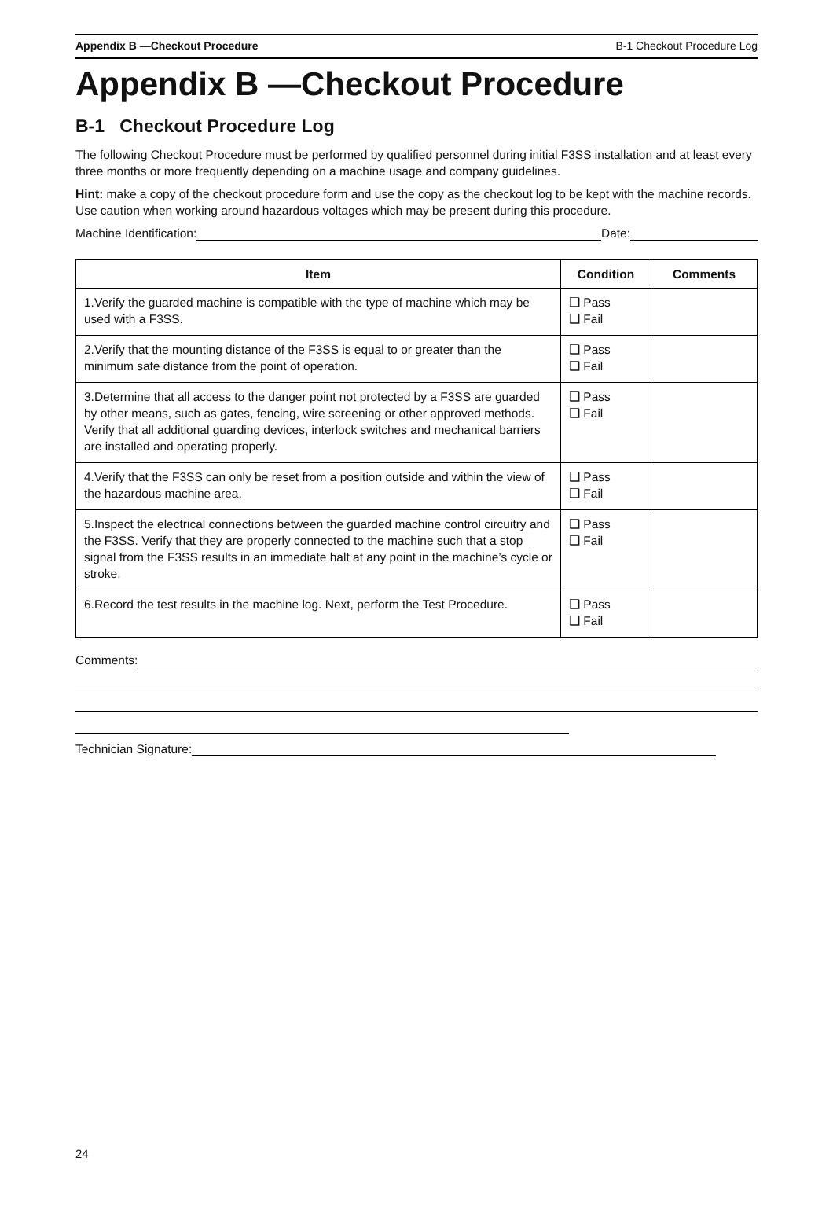Appendix B —Checkout Procedure B-1 Checkout Procedure Log
Appendix B —Checkout Procedure
B-1 Checkout Procedure Log
The following Checkout Procedure must be performed by qualified personnel during initial F3SS installation and at least every three months or more frequently depending on a machine usage and company guidelines.
Hint: make a copy of the checkout procedure form and use the copy as the checkout log to be kept with the machine records. Use caution when working around hazardous voltages which may be present during this procedure.
Machine Identification: Date:
| Item | Condition | Comments |
| --- | --- | --- |
| 1.Verify the guarded machine is compatible with the type of machine which may be used with a F3SS. | ❑ Pass ❑ Fail | |
| 2.Verify that the mounting distance of the F3SS is equal to or greater than the minimum safe distance from the point of operation. | ❑ Pass ❑ Fail | |
| 3.Determine that all access to the danger point not protected by a F3SS are guarded by other means, such as gates, fencing, wire screening or other approved methods. Verify that all additional guarding devices, interlock switches and mechanical barriers are installed and operating properly. | ❑ Pass ❑ Fail | |
| 4.Verify that the F3SS can only be reset from a position outside and within the view of the hazardous machine area. | ❑ Pass ❑ Fail | |
| 5.Inspect the electrical connections between the guarded machine control circuitry and the F3SS. Verify that they are properly connected to the machine such that a stop signal from the F3SS results in an immediate halt at any point in the machine’s cycle or stroke. | ❑ Pass ❑ Fail | |
| 6.Record the test results in the machine log. Next, perform the Test Procedure. | ❑ Pass ❑ Fail | |
Comments:
Technician Signature:
24